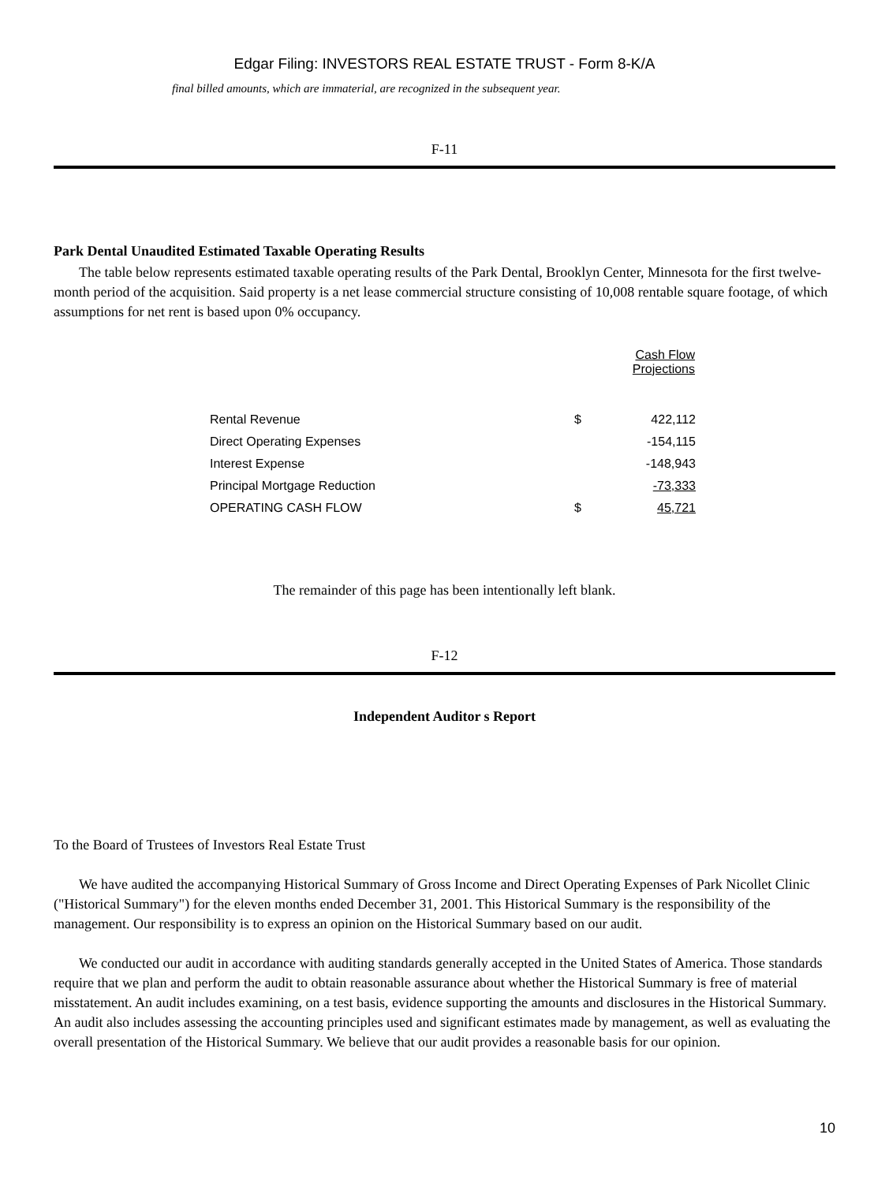Edgar Filing: INVESTORS REAL ESTATE TRUST - Form 8-K/A
final billed amounts, which are immaterial, are recognized in the subsequent year.
F-11
Park Dental Unaudited Estimated Taxable Operating Results
The table below represents estimated taxable operating results of the Park Dental, Brooklyn Center, Minnesota for the first twelve-month period of the acquisition. Said property is a net lease commercial structure consisting of 10,008 rentable square footage, of which assumptions for net rent is based upon 0% occupancy.
| | | Cash Flow Projections |
| --- | --- | --- |
| Rental Revenue | $ | 422,112 |
| Direct Operating Expenses | | -154,115 |
| Interest Expense | | -148,943 |
| Principal Mortgage Reduction | | -73,333 |
| OPERATING CASH FLOW | $ | 45,721 |
The remainder of this page has been intentionally left blank.
F-12
Independent Auditor s Report
To the Board of Trustees of Investors Real Estate Trust
We have audited the accompanying Historical Summary of Gross Income and Direct Operating Expenses of Park Nicollet Clinic ("Historical Summary") for the eleven months ended December 31, 2001. This Historical Summary is the responsibility of the management. Our responsibility is to express an opinion on the Historical Summary based on our audit.
We conducted our audit in accordance with auditing standards generally accepted in the United States of America. Those standards require that we plan and perform the audit to obtain reasonable assurance about whether the Historical Summary is free of material misstatement. An audit includes examining, on a test basis, evidence supporting the amounts and disclosures in the Historical Summary. An audit also includes assessing the accounting principles used and significant estimates made by management, as well as evaluating the overall presentation of the Historical Summary. We believe that our audit provides a reasonable basis for our opinion.
10